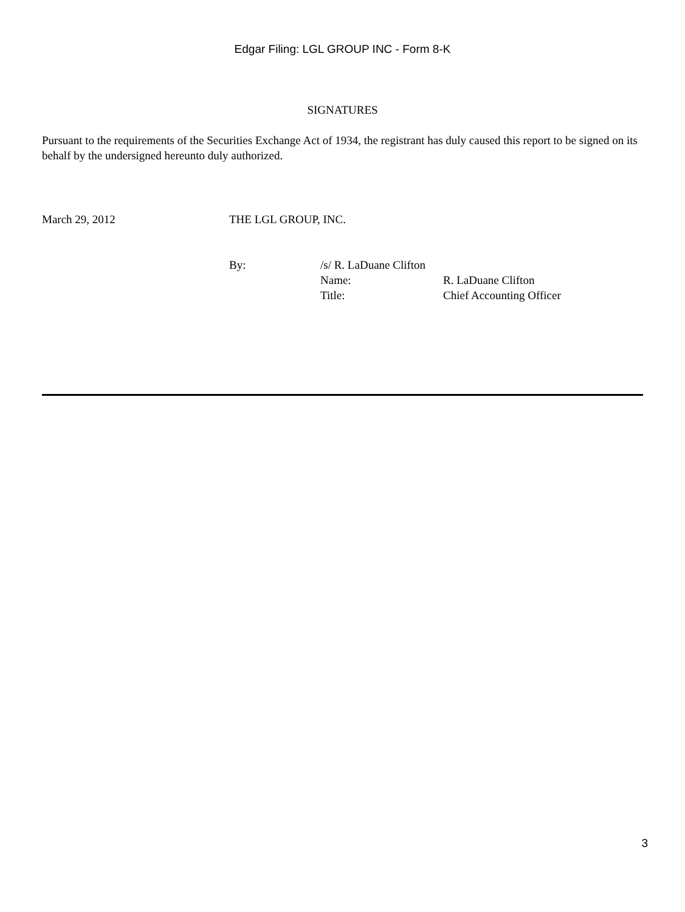Edgar Filing: LGL GROUP INC - Form 8-K
SIGNATURES
Pursuant to the requirements of the Securities Exchange Act of 1934, the registrant has duly caused this report to be signed on its behalf by the undersigned hereunto duly authorized.
| March 29, 2012 | THE LGL GROUP, INC. | | |
| | By: | /s/ R. LaDuane Clifton | |
| | | Name: | R. LaDuane Clifton |
| | | Title: | Chief Accounting Officer |
3